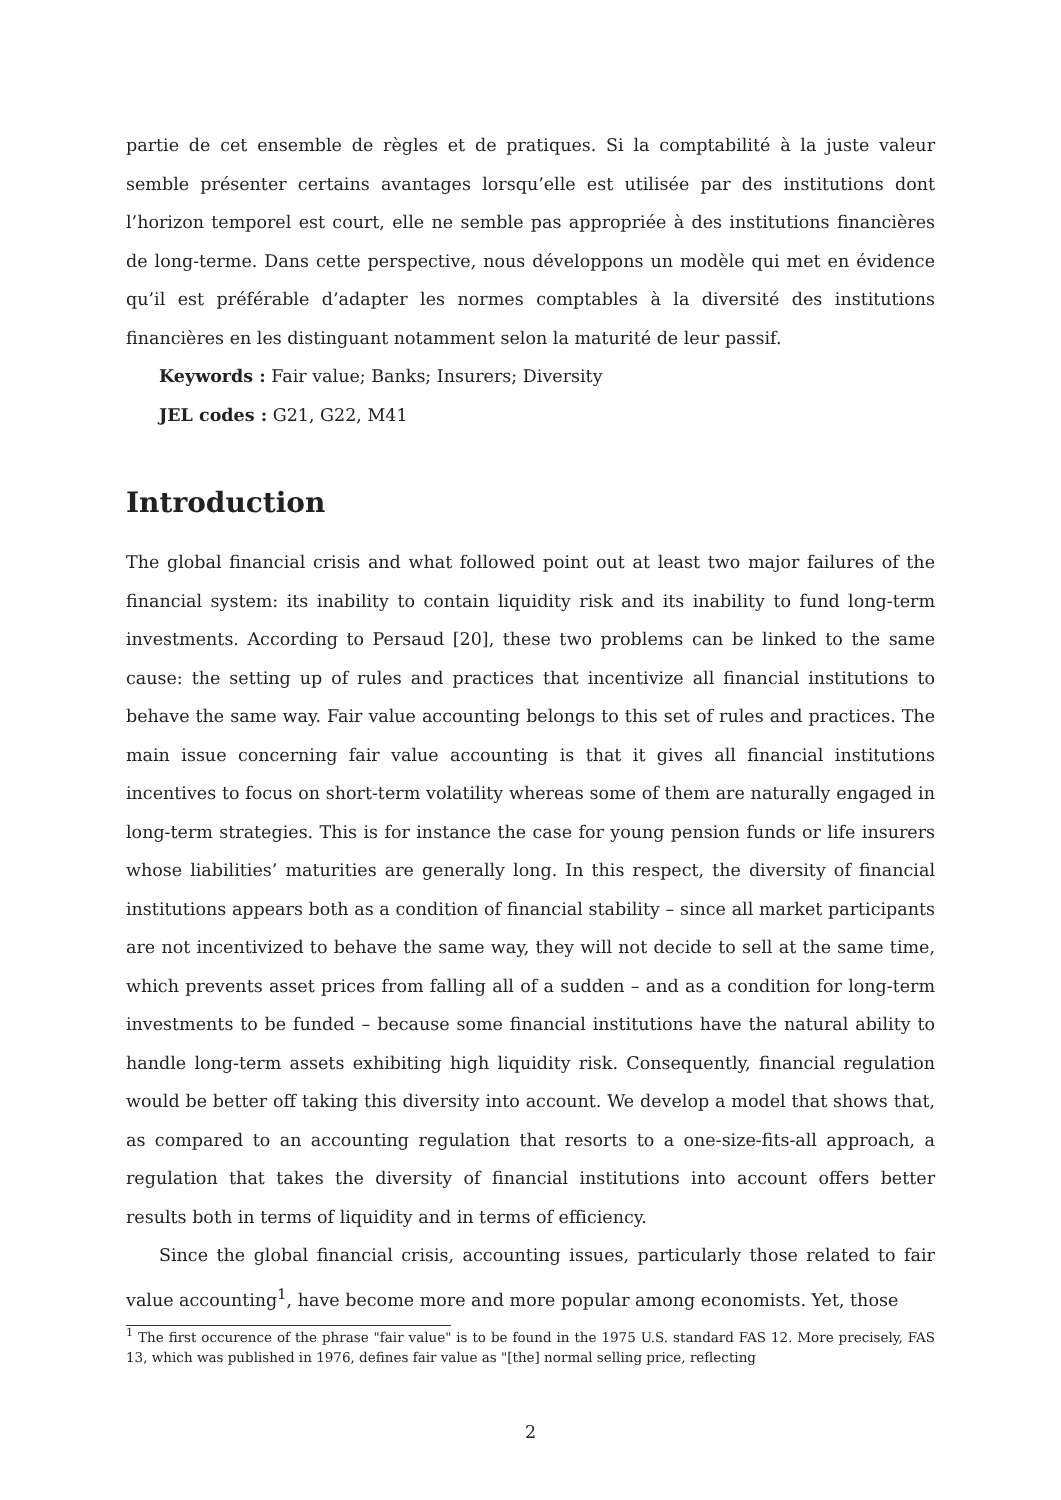partie de cet ensemble de règles et de pratiques. Si la comptabilité à la juste valeur semble présenter certains avantages lorsqu’elle est utilisée par des institutions dont l’horizon temporel est court, elle ne semble pas appropriée à des institutions financières de long-terme. Dans cette perspective, nous développons un modèle qui met en évidence qu’il est préférable d’adapter les normes comptables à la diversité des institutions financières en les distinguant notamment selon la maturité de leur passif.
Keywords : Fair value; Banks; Insurers; Diversity
JEL codes : G21, G22, M41
Introduction
The global financial crisis and what followed point out at least two major failures of the financial system: its inability to contain liquidity risk and its inability to fund long-term investments. According to Persaud [20], these two problems can be linked to the same cause: the setting up of rules and practices that incentivize all financial institutions to behave the same way. Fair value accounting belongs to this set of rules and practices. The main issue concerning fair value accounting is that it gives all financial institutions incentives to focus on short-term volatility whereas some of them are naturally engaged in long-term strategies. This is for instance the case for young pension funds or life insurers whose liabilities’ maturities are generally long. In this respect, the diversity of financial institutions appears both as a condition of financial stability – since all market participants are not incentivized to behave the same way, they will not decide to sell at the same time, which prevents asset prices from falling all of a sudden – and as a condition for long-term investments to be funded – because some financial institutions have the natural ability to handle long-term assets exhibiting high liquidity risk. Consequently, financial regulation would be better off taking this diversity into account. We develop a model that shows that, as compared to an accounting regulation that resorts to a one-size-fits-all approach, a regulation that takes the diversity of financial institutions into account offers better results both in terms of liquidity and in terms of efficiency.
Since the global financial crisis, accounting issues, particularly those related to fair value accounting<sup>1</sup>, have become more and more popular among economists. Yet, those
<sup>1</sup> The first occurence of the phrase "fair value" is to be found in the 1975 U.S. standard FAS 12. More precisely, FAS 13, which was published in 1976, defines fair value as "[the] normal selling price, reflecting
2